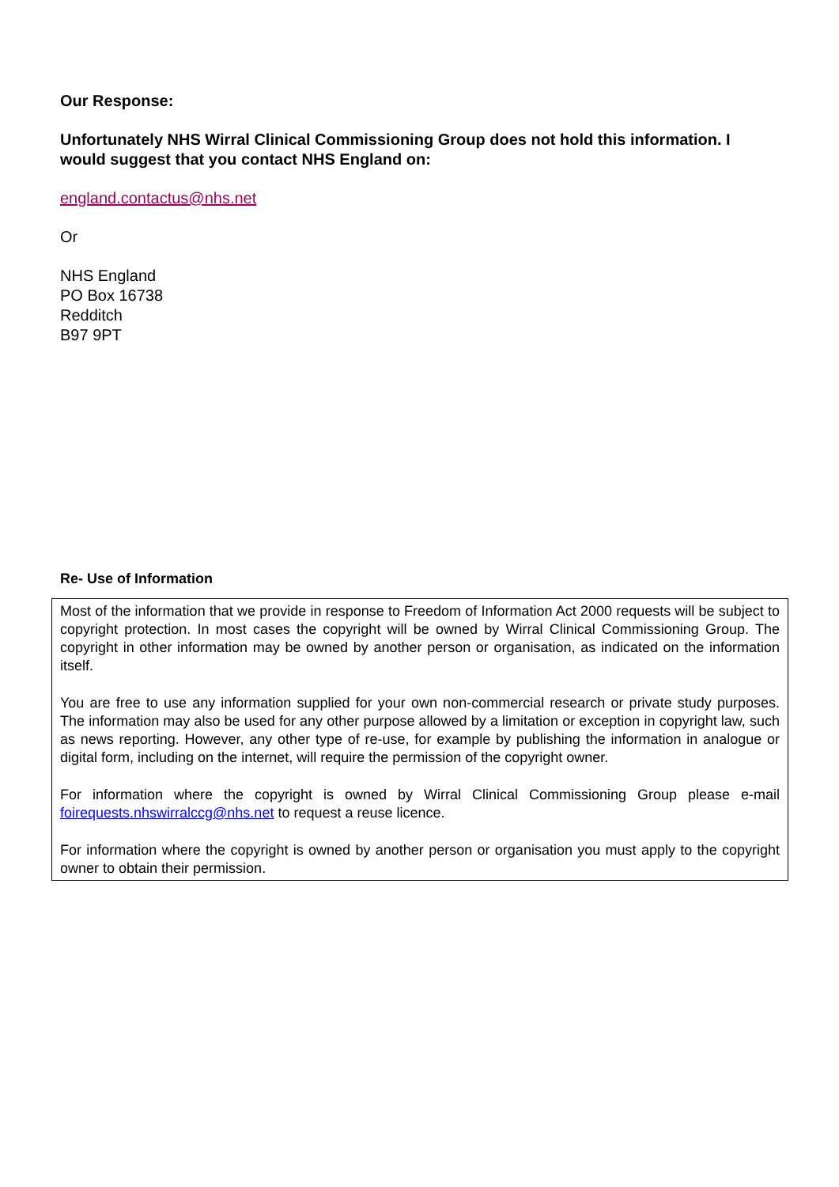Our Response:
Unfortunately NHS Wirral Clinical Commissioning Group does not hold this information. I would suggest that you contact NHS England on:
england.contactus@nhs.net
Or
NHS England
PO Box 16738
Redditch
B97 9PT
Re- Use of Information
Most of the information that we provide in response to Freedom of Information Act 2000 requests will be subject to copyright protection. In most cases the copyright will be owned by Wirral Clinical Commissioning Group. The copyright in other information may be owned by another person or organisation, as indicated on the information itself.
You are free to use any information supplied for your own non-commercial research or private study purposes. The information may also be used for any other purpose allowed by a limitation or exception in copyright law, such as news reporting. However, any other type of re-use, for example by publishing the information in analogue or digital form, including on the internet, will require the permission of the copyright owner.
For information where the copyright is owned by Wirral Clinical Commissioning Group please e-mail foirequests.nhswirralccg@nhs.net to request a reuse licence.
For information where the copyright is owned by another person or organisation you must apply to the copyright owner to obtain their permission.